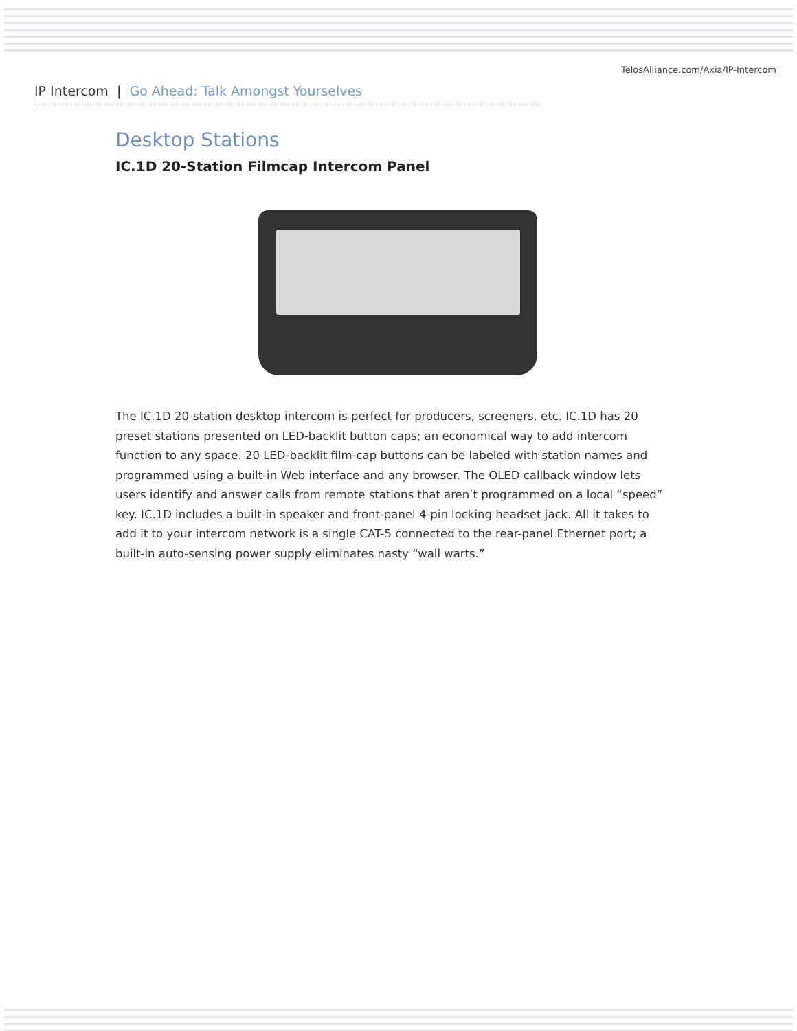TelosAlliance.com/Axia/IP-Intercom
IP Intercom | Go Ahead: Talk Amongst Yourselves
Desktop Stations
IC.1D 20-Station Filmcap Intercom Panel
The IC.1D 20-station desktop intercom is perfect for producers, screeners, etc. IC.1D has 20 preset stations presented on LED-backlit button caps; an economical way to add intercom function to any space. 20 LED-backlit film-cap buttons can be labeled with station names and programmed using a built-in Web interface and any browser. The OLED callback window lets users identify and answer calls from remote stations that aren’t programmed on a local “speed” key. IC.1D includes a built-in speaker and front-panel 4-pin locking headset jack. All it takes to add it to your intercom network is a single CAT-5 connected to the rear-panel Ethernet port; a built-in auto-sensing power supply eliminates nasty “wall warts.”